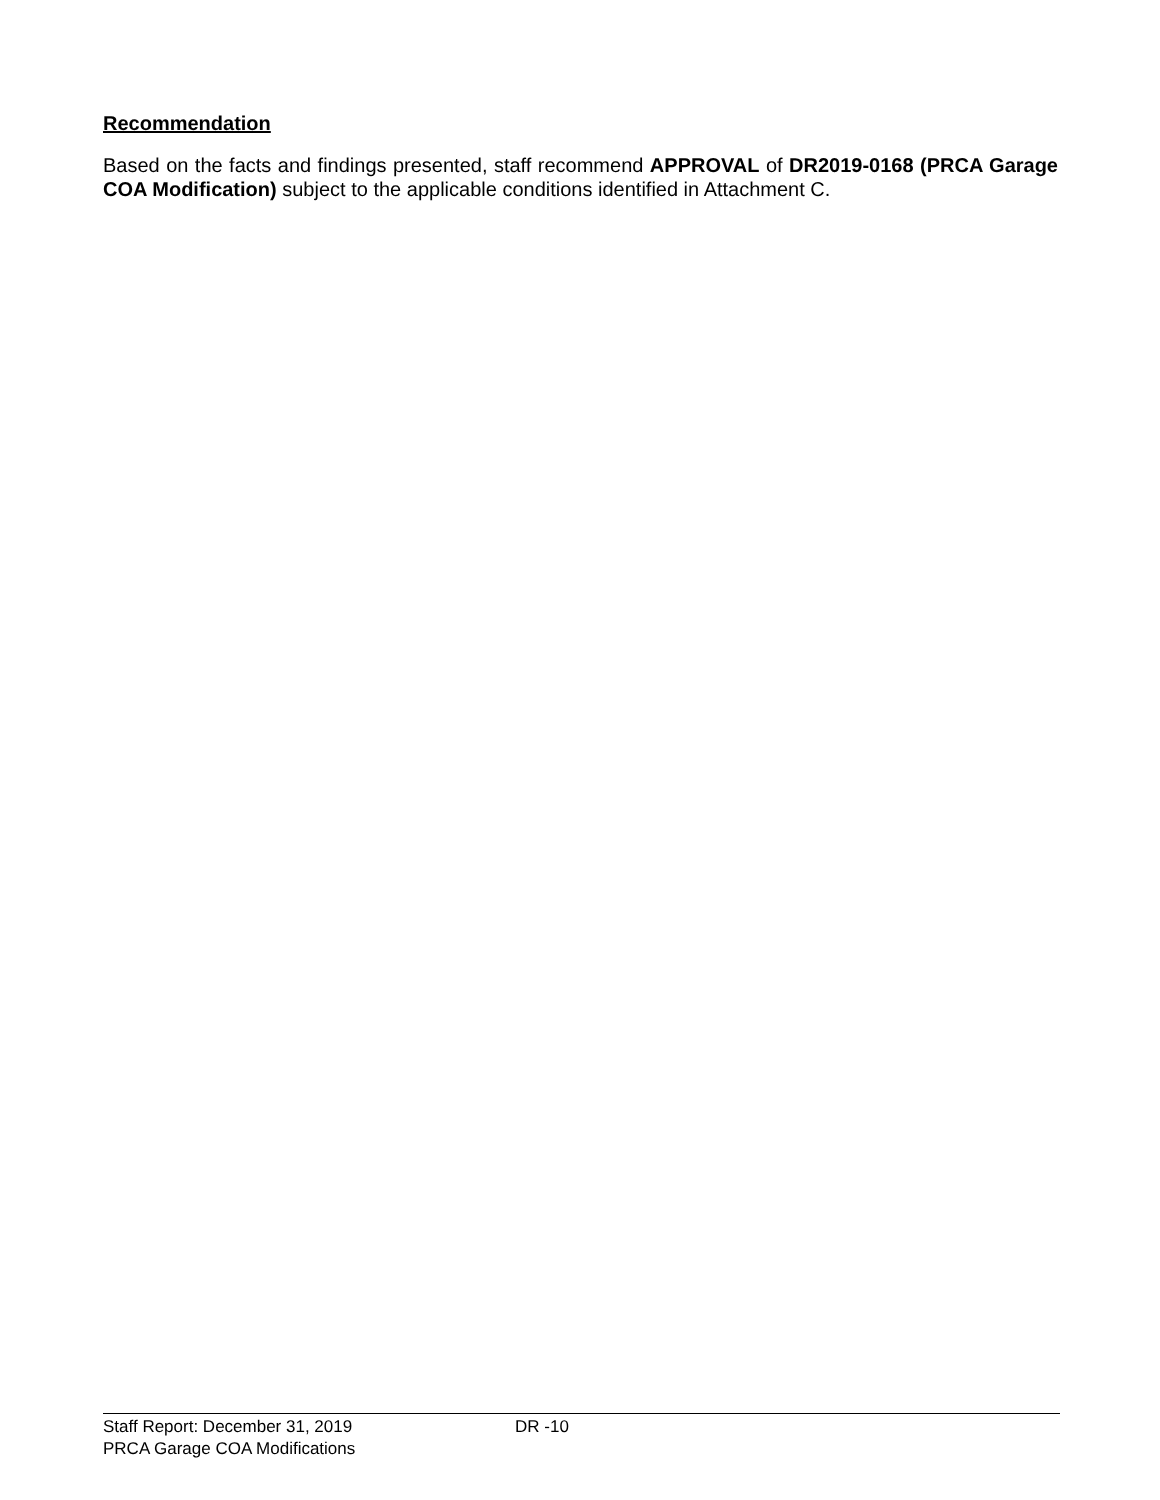Recommendation
Based on the facts and findings presented, staff recommend APPROVAL of DR2019-0168 (PRCA Garage COA Modification) subject to the applicable conditions identified in Attachment C.
Staff Report: December 31, 2019 DR -10
PRCA Garage COA Modifications